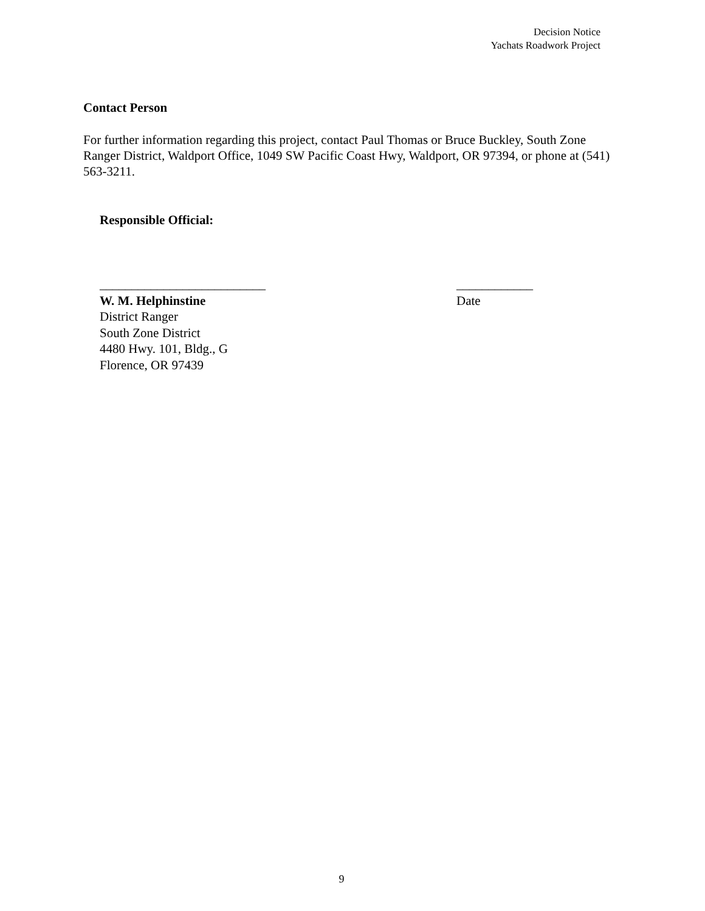Decision Notice
Yachats Roadwork Project
Contact Person
For further information regarding this project, contact Paul Thomas or Bruce Buckley, South Zone Ranger District, Waldport Office, 1049 SW Pacific Coast Hwy, Waldport, OR 97394, or phone at (541) 563-3211.
Responsible Official:
__________________________ ____________
W. M. Helphinstine Date
District Ranger
South Zone District
4480 Hwy. 101, Bldg., G
Florence, OR 97439
9